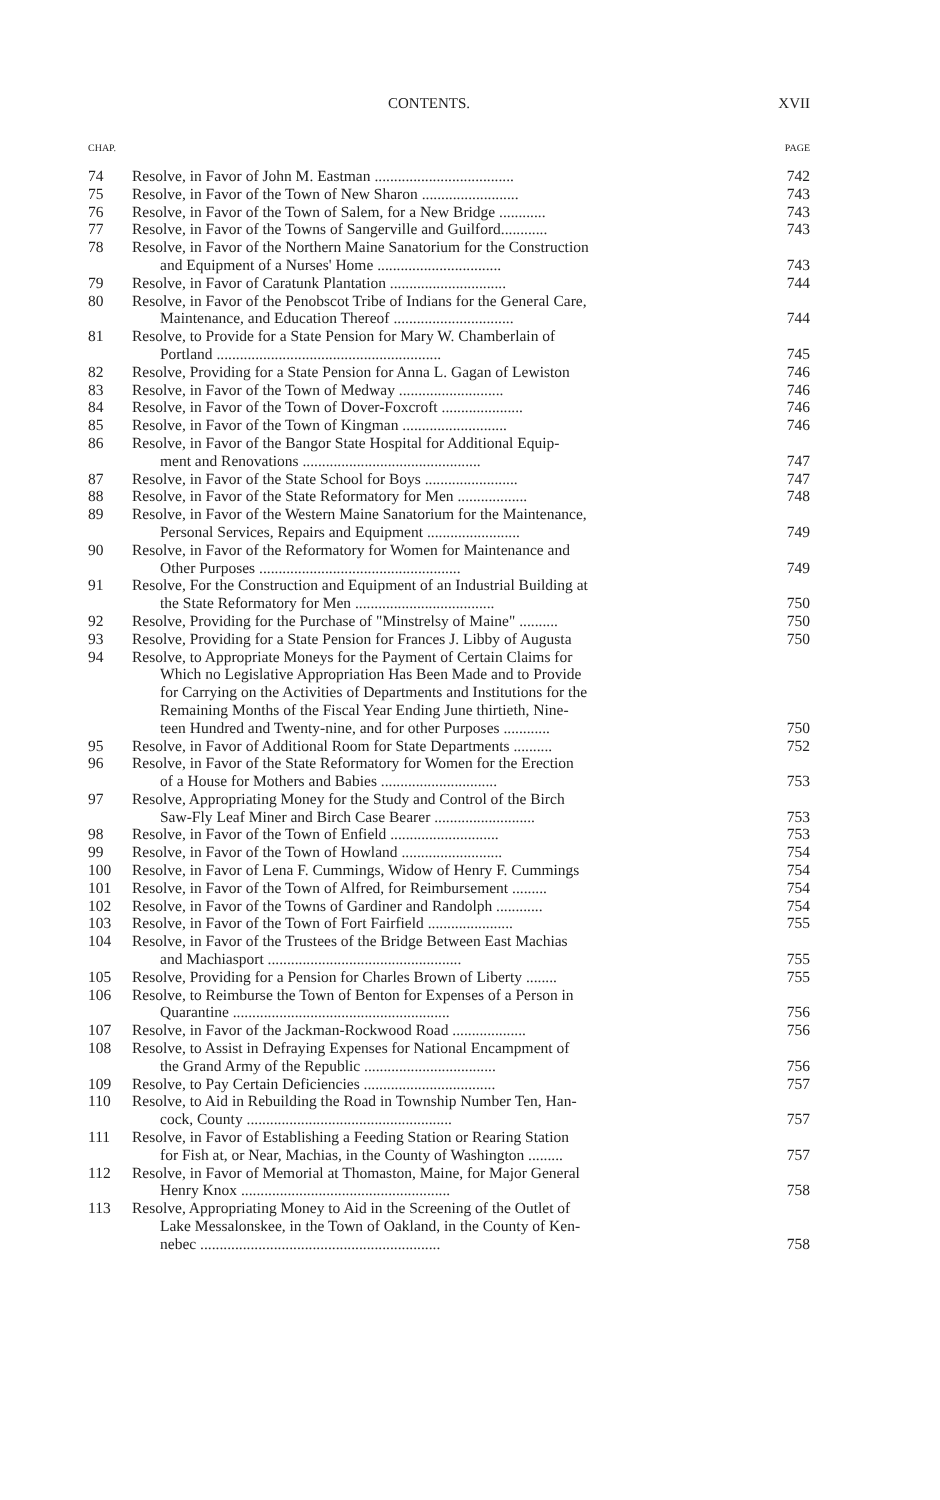CONTENTS. XVII
CHAP. PAGE
| 74 | Resolve, in Favor of John M. Eastman .................................... | 742 |
| 75 | Resolve, in Favor of the Town of New Sharon ......................... | 743 |
| 76 | Resolve, in Favor of the Town of Salem, for a New Bridge ............ | 743 |
| 77 | Resolve, in Favor of the Towns of Sangerville and Guilford............ | 743 |
| 78 | Resolve, in Favor of the Northern Maine Sanatorium for the Construction and Equipment of a Nurses' Home ................................ | 743 |
| 79 | Resolve, in Favor of Caratunk Plantation .............................. | 744 |
| 80 | Resolve, in Favor of the Penobscot Tribe of Indians for the General Care, Maintenance, and Education Thereof ............................... | 744 |
| 81 | Resolve, to Provide for a State Pension for Mary W. Chamberlain of Portland .......................................................... | 745 |
| 82 | Resolve, Providing for a State Pension for Anna L. Gagan of Lewiston | 746 |
| 83 | Resolve, in Favor of the Town of Medway ........................... | 746 |
| 84 | Resolve, in Favor of the Town of Dover-Foxcroft ..................... | 746 |
| 85 | Resolve, in Favor of the Town of Kingman ........................... | 746 |
| 86 | Resolve, in Favor of the Bangor State Hospital for Additional Equip- ment and Renovations .............................................. | 747 |
| 87 | Resolve, in Favor of the State School for Boys ........................ | 747 |
| 88 | Resolve, in Favor of the State Reformatory for Men .................. | 748 |
| 89 | Resolve, in Favor of the Western Maine Sanatorium for the Maintenance, Personal Services, Repairs and Equipment ........................ | 749 |
| 90 | Resolve, in Favor of the Reformatory for Women for Maintenance and Other Purposes .................................................... | 749 |
| 91 | Resolve, For the Construction and Equipment of an Industrial Building at the State Reformatory for Men .................................... | 750 |
| 92 | Resolve, Providing for the Purchase of "Minstrelsy of Maine" .......... | 750 |
| 93 | Resolve, Providing for a State Pension for Frances J. Libby of Augusta | 750 |
| 94 | Resolve, to Appropriate Moneys for the Payment of Certain Claims for Which no Legislative Appropriation Has Been Made and to Provide for Carrying on the Activities of Departments and Institutions for the Remaining Months of the Fiscal Year Ending June thirtieth, Nine- teen Hundred and Twenty-nine, and for other Purposes ............ | 750 |
| 95 | Resolve, in Favor of Additional Room for State Departments .......... | 752 |
| 96 | Resolve, in Favor of the State Reformatory for Women for the Erection of a House for Mothers and Babies .............................. | 753 |
| 97 | Resolve, Appropriating Money for the Study and Control of the Birch Saw-Fly Leaf Miner and Birch Case Bearer .......................... | 753 |
| 98 | Resolve, in Favor of the Town of Enfield ............................ | 753 |
| 99 | Resolve, in Favor of the Town of Howland .......................... | 754 |
| 100 | Resolve, in Favor of Lena F. Cummings, Widow of Henry F. Cummings | 754 |
| 101 | Resolve, in Favor of the Town of Alfred, for Reimbursement ......... | 754 |
| 102 | Resolve, in Favor of the Towns of Gardiner and Randolph ............ | 754 |
| 103 | Resolve, in Favor of the Town of Fort Fairfield ...................... | 755 |
| 104 | Resolve, in Favor of the Trustees of the Bridge Between East Machias and Machiasport .................................................. | 755 |
| 105 | Resolve, Providing for a Pension for Charles Brown of Liberty ........ | 755 |
| 106 | Resolve, to Reimburse the Town of Benton for Expenses of a Person in Quarantine ........................................................ | 756 |
| 107 | Resolve, in Favor of the Jackman-Rockwood Road ................... | 756 |
| 108 | Resolve, to Assist in Defraying Expenses for National Encampment of the Grand Army of the Republic .................................. | 756 |
| 109 | Resolve, to Pay Certain Deficiencies .................................. | 757 |
| 110 | Resolve, to Aid in Rebuilding the Road in Township Number Ten, Han- cock, County ..................................................... | 757 |
| 111 | Resolve, in Favor of Establishing a Feeding Station or Rearing Station for Fish at, or Near, Machias, in the County of Washington ......... | 757 |
| 112 | Resolve, in Favor of Memorial at Thomaston, Maine, for Major General Henry Knox ...................................................... | 758 |
| 113 | Resolve, Appropriating Money to Aid in the Screening of the Outlet of Lake Messalonskee, in the Town of Oakland, in the County of Ken- nebec .............................................................. | 758 |